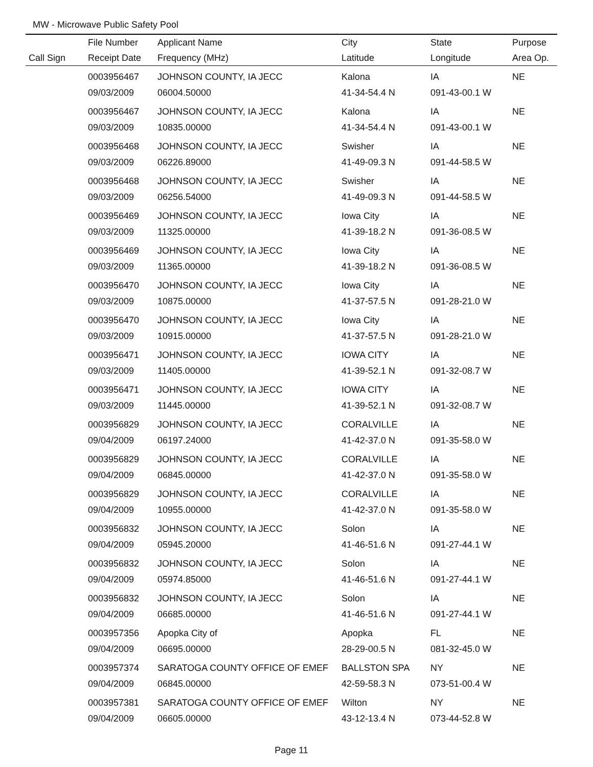MW - Microwave Public Safety Pool
| | File Number | Applicant Name | City | State | Purpose |
| --- | --- | --- | --- | --- | --- |
| Call Sign | Receipt Date | Frequency (MHz) | Latitude | Longitude | Area Op. |
| | 0003956467 | JOHNSON COUNTY, IA JECC | Kalona | IA | NE |
| | 09/03/2009 | 06004.50000 | 41-34-54.4 N | 091-43-00.1 W | |
| | 0003956467 | JOHNSON COUNTY, IA JECC | Kalona | IA | NE |
| | 09/03/2009 | 10835.00000 | 41-34-54.4 N | 091-43-00.1 W | |
| | 0003956468 | JOHNSON COUNTY, IA JECC | Swisher | IA | NE |
| | 09/03/2009 | 06226.89000 | 41-49-09.3 N | 091-44-58.5 W | |
| | 0003956468 | JOHNSON COUNTY, IA JECC | Swisher | IA | NE |
| | 09/03/2009 | 06256.54000 | 41-49-09.3 N | 091-44-58.5 W | |
| | 0003956469 | JOHNSON COUNTY, IA JECC | Iowa City | IA | NE |
| | 09/03/2009 | 11325.00000 | 41-39-18.2 N | 091-36-08.5 W | |
| | 0003956469 | JOHNSON COUNTY, IA JECC | Iowa City | IA | NE |
| | 09/03/2009 | 11365.00000 | 41-39-18.2 N | 091-36-08.5 W | |
| | 0003956470 | JOHNSON COUNTY, IA JECC | Iowa City | IA | NE |
| | 09/03/2009 | 10875.00000 | 41-37-57.5 N | 091-28-21.0 W | |
| | 0003956470 | JOHNSON COUNTY, IA JECC | Iowa City | IA | NE |
| | 09/03/2009 | 10915.00000 | 41-37-57.5 N | 091-28-21.0 W | |
| | 0003956471 | JOHNSON COUNTY, IA JECC | IOWA CITY | IA | NE |
| | 09/03/2009 | 11405.00000 | 41-39-52.1 N | 091-32-08.7 W | |
| | 0003956471 | JOHNSON COUNTY, IA JECC | IOWA CITY | IA | NE |
| | 09/03/2009 | 11445.00000 | 41-39-52.1 N | 091-32-08.7 W | |
| | 0003956829 | JOHNSON COUNTY, IA JECC | CORALVILLE | IA | NE |
| | 09/04/2009 | 06197.24000 | 41-42-37.0 N | 091-35-58.0 W | |
| | 0003956829 | JOHNSON COUNTY, IA JECC | CORALVILLE | IA | NE |
| | 09/04/2009 | 06845.00000 | 41-42-37.0 N | 091-35-58.0 W | |
| | 0003956829 | JOHNSON COUNTY, IA JECC | CORALVILLE | IA | NE |
| | 09/04/2009 | 10955.00000 | 41-42-37.0 N | 091-35-58.0 W | |
| | 0003956832 | JOHNSON COUNTY, IA JECC | Solon | IA | NE |
| | 09/04/2009 | 05945.20000 | 41-46-51.6 N | 091-27-44.1 W | |
| | 0003956832 | JOHNSON COUNTY, IA JECC | Solon | IA | NE |
| | 09/04/2009 | 05974.85000 | 41-46-51.6 N | 091-27-44.1 W | |
| | 0003956832 | JOHNSON COUNTY, IA JECC | Solon | IA | NE |
| | 09/04/2009 | 06685.00000 | 41-46-51.6 N | 091-27-44.1 W | |
| | 0003957356 | Apopka City of | Apopka | FL | NE |
| | 09/04/2009 | 06695.00000 | 28-29-00.5 N | 081-32-45.0 W | |
| | 0003957374 | SARATOGA COUNTY OFFICE OF EMEF | BALLSTON SPA | NY | NE |
| | 09/04/2009 | 06845.00000 | 42-59-58.3 N | 073-51-00.4 W | |
| | 0003957381 | SARATOGA COUNTY OFFICE OF EMEF | Wilton | NY | NE |
| | 09/04/2009 | 06605.00000 | 43-12-13.4 N | 073-44-52.8 W | |
Page 11